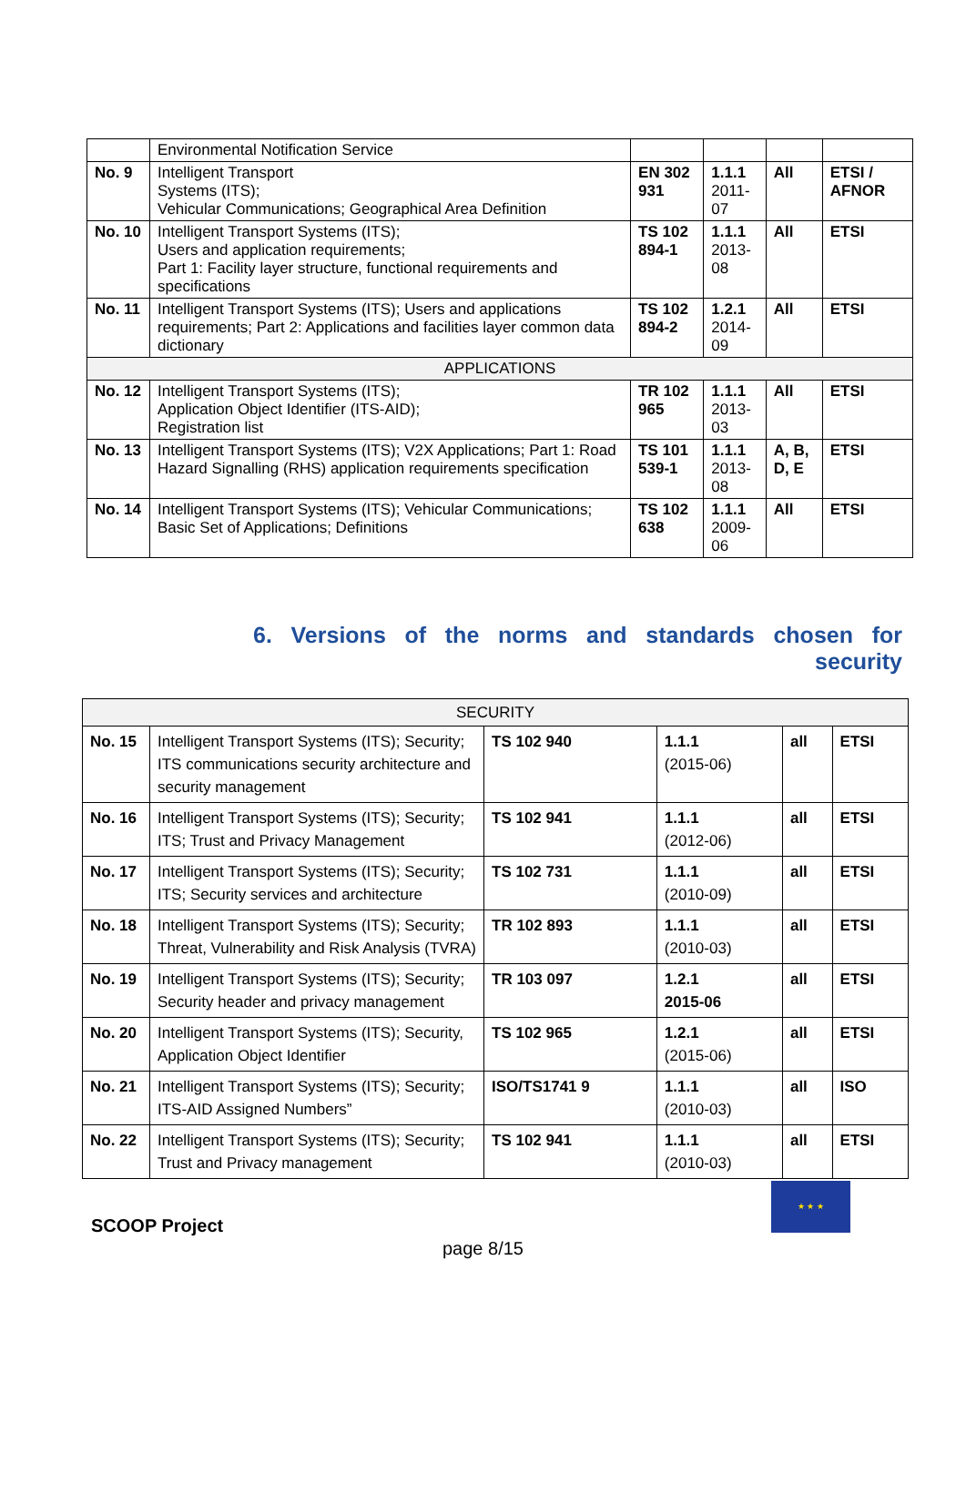| | Environmental Notification Service | | | | |
| No. 9 | Intelligent Transport Systems (ITS); Vehicular Communications; Geographical Area Definition | EN 302 931 | 1.1.1 2011-07 | All | ETSI / AFNOR |
| No. 10 | Intelligent Transport Systems (ITS); Users and application requirements; Part 1: Facility layer structure, functional requirements and specifications | TS 102 894-1 | 1.1.1 2013-08 | All | ETSI |
| No. 11 | Intelligent Transport Systems (ITS); Users and applications requirements; Part 2: Applications and facilities layer common data dictionary | TS 102 894-2 | 1.2.1 2014-09 | All | ETSI |
| APPLICATIONS | | | | | |
| No. 12 | Intelligent Transport Systems (ITS); Application Object Identifier (ITS-AID); Registration list | TR 102 965 | 1.1.1 2013-03 | All | ETSI |
| No. 13 | Intelligent Transport Systems (ITS); V2X Applications; Part 1: Road Hazard Signalling (RHS) application requirements specification | TS 101 539-1 | 1.1.1 2013-08 | A, B, D, E | ETSI |
| No. 14 | Intelligent Transport Systems (ITS); Vehicular Communications; Basic Set of Applications; Definitions | TS 102 638 | 1.1.1 2009-06 | All | ETSI |
6. Versions of the norms and standards chosen for
security
| SECURITY | | | | | |
| No. 15 | Intelligent Transport Systems (ITS); Security; ITS communications security architecture and security management | TS 102 940 | 1.1.1 (2015-06) | all | ETSI |
| No. 16 | Intelligent Transport Systems (ITS); Security; ITS; Trust and Privacy Management | TS 102 941 | 1.1.1 (2012-06) | all | ETSI |
| No. 17 | Intelligent Transport Systems (ITS); Security; ITS; Security services and architecture | TS 102 731 | 1.1.1 (2010-09) | all | ETSI |
| No. 18 | Intelligent Transport Systems (ITS); Security; Threat, Vulnerability and Risk Analysis (TVRA) | TR 102 893 | 1.1.1 (2010-03) | all | ETSI |
| No. 19 | Intelligent Transport Systems (ITS); Security; Security header and privacy management | TR 103 097 | 1.2.1 2015-06 | all | ETSI |
| No. 20 | Intelligent Transport Systems (ITS); Security, Application Object Identifier | TS 102 965 | 1.2.1 (2015-06) | all | ETSI |
| No. 21 | Intelligent Transport Systems (ITS); Security; ITS-AID Assigned Numbers” | ISO/TS1741 9 | 1.1.1 (2010-03) | all | ISO |
| No. 22 | Intelligent Transport Systems (ITS); Security; Trust and Privacy management | TS 102 941 | 1.1.1 (2010-03) | all | ETSI |
SCOOP Project
★ ★ ★
page 8/15